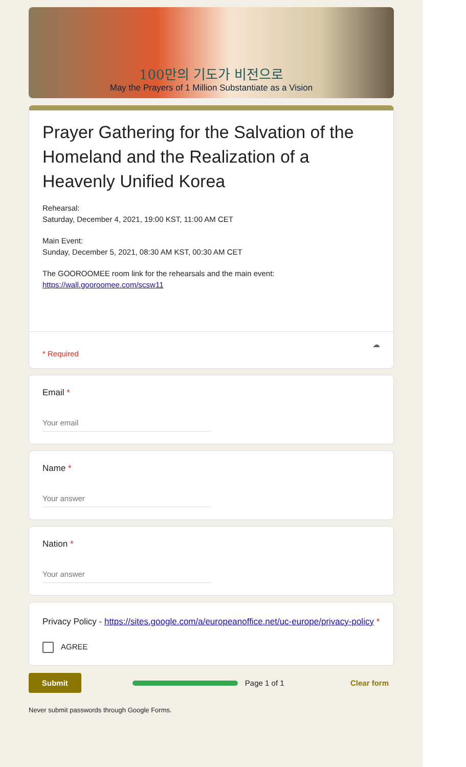100만의 기도가 비전으로
May the Prayers of 1 Million Substantiate as a Vision
Prayer Gathering for the Salvation of the Homeland and the Realization of a Heavenly Unified Korea
Rehearsal:
Saturday, December 4, 2021, 19:00 KST, 11:00 AM CET
Main Event:
Sunday, December 5, 2021, 08:30 AM KST, 00:30 AM CET
The GOOROOMEE room link for the rehearsals and the main event:
https://wall.gooroomee.com/scsw11
☁
* Required
Email *
Your email
Name *
Your answer
Nation *
Your answer
Privacy Policy - https://sites.google.com/a/europeanoffice.net/uc-europe/privacy-policy *
AGREE
Submit Page 1 of 1 Clear form
Never submit passwords through Google Forms.